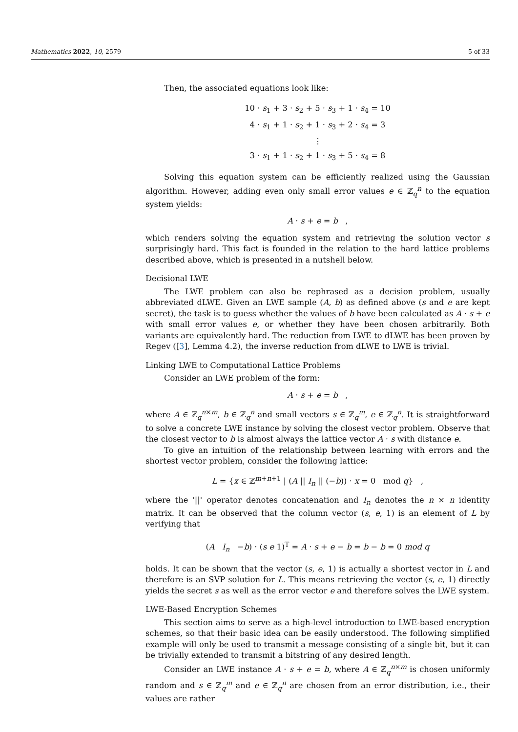Mathematics 2022, 10, 2579 5 of 33
Then, the associated equations look like:
10 · s<sub>1</sub> + 3 · s<sub>2</sub> + 5 · s<sub>3</sub> + 1 · s<sub>4</sub> = 10
4 · s<sub>1</sub> + 1 · s<sub>2</sub> + 1 · s<sub>3</sub> + 2 · s<sub>4</sub> = 3
⋮
3 · s<sub>1</sub> + 1 · s<sub>2</sub> + 1 · s<sub>3</sub> + 5 · s<sub>4</sub> = 8
Solving this equation system can be efficiently realized using the Gaussian algorithm. However, adding even only small error values e ∈ ℤ<sub>q</sub><sup>n</sup> to the equation system yields:
A · s + e = b ,
which renders solving the equation system and retrieving the solution vector s surprisingly hard. This fact is founded in the relation to the hard lattice problems described above, which is presented in a nutshell below.
Decisional LWE
The LWE problem can also be rephrased as a decision problem, usually abbreviated dLWE. Given an LWE sample (A, b) as defined above (s and e are kept secret), the task is to guess whether the values of b have been calculated as A · s + e with small error values e, or whether they have been chosen arbitrarily. Both variants are equivalently hard. The reduction from LWE to dLWE has been proven by Regev ([3], Lemma 4.2), the inverse reduction from dLWE to LWE is trivial.
Linking LWE to Computational Lattice Problems
Consider an LWE problem of the form:
A · s + e = b ,
where A ∈ ℤ<sub>q</sub><sup>n×m</sup>, b ∈ ℤ<sub>q</sub><sup>n</sup> and small vectors s ∈ ℤ<sub>q</sub><sup>m</sup>, e ∈ ℤ<sub>q</sub><sup>n</sup>. It is straightforward to solve a concrete LWE instance by solving the closest vector problem. Observe that the closest vector to b is almost always the lattice vector A · s with distance e.
To give an intuition of the relationship between learning with errors and the shortest vector problem, consider the following lattice:
L = {x ∈ ℤ<sup>m+n+1</sup> | (A || I<sub>n</sub> || (−b)) · x = 0 mod q} ,
where the '||' operator denotes concatenation and I<sub>n</sub> denotes the n × n identity matrix. It can be observed that the column vector (s, e, 1) is an element of L by verifying that
(A I<sub>n</sub> −b) · (s e 1)<sup>T</sup> = A · s + e − b = b − b = 0 mod q
holds. It can be shown that the vector (s, e, 1) is actually a shortest vector in L and therefore is an SVP solution for L. This means retrieving the vector (s, e, 1) directly yields the secret s as well as the error vector e and therefore solves the LWE system.
LWE-Based Encryption Schemes
This section aims to serve as a high-level introduction to LWE-based encryption schemes, so that their basic idea can be easily understood. The following simplified example will only be used to transmit a message consisting of a single bit, but it can be trivially extended to transmit a bitstring of any desired length.
Consider an LWE instance A · s + e = b, where A ∈ ℤ<sub>q</sub><sup>n×m</sup> is chosen uniformly random and s ∈ ℤ<sub>q</sub><sup>m</sup> and e ∈ ℤ<sub>q</sub><sup>n</sup> are chosen from an error distribution, i.e., their values are rather